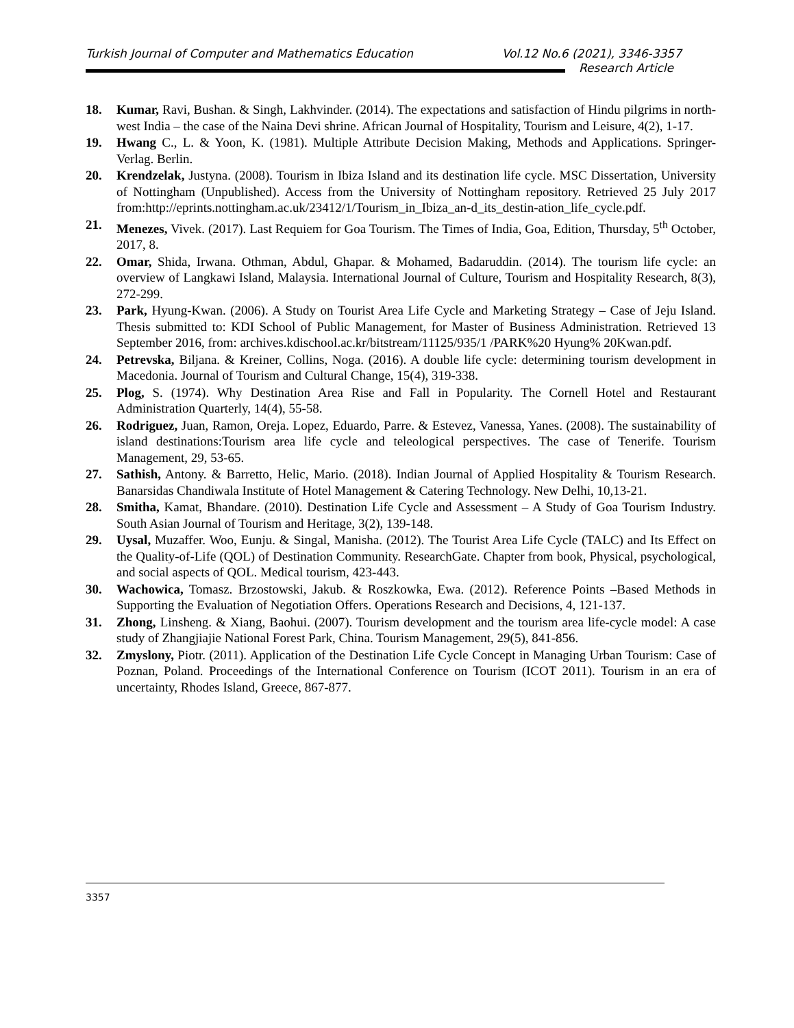Turkish Journal of Computer and Mathematics Education Vol.12 No.6 (2021), 3346-3357
Research Article
18. Kumar, Ravi, Bushan. & Singh, Lakhvinder. (2014). The expectations and satisfaction of Hindu pilgrims in north-west India – the case of the Naina Devi shrine. African Journal of Hospitality, Tourism and Leisure, 4(2), 1-17.
19. Hwang C., L. & Yoon, K. (1981). Multiple Attribute Decision Making, Methods and Applications. Springer-Verlag. Berlin.
20. Krendzelak, Justyna. (2008). Tourism in Ibiza Island and its destination life cycle. MSC Dissertation, University of Nottingham (Unpublished). Access from the University of Nottingham repository. Retrieved 25 July 2017 from:http://eprints.nottingham.ac.uk/23412/1/Tourism_in_Ibiza_an-d_its_destin-ation_life_cycle.pdf.
21. Menezes, Vivek. (2017). Last Requiem for Goa Tourism. The Times of India, Goa, Edition, Thursday, 5<sup>th</sup> October, 2017, 8.
22. Omar, Shida, Irwana. Othman, Abdul, Ghapar. & Mohamed, Badaruddin. (2014). The tourism life cycle: an overview of Langkawi Island, Malaysia. International Journal of Culture, Tourism and Hospitality Research, 8(3), 272-299.
23. Park, Hyung-Kwan. (2006). A Study on Tourist Area Life Cycle and Marketing Strategy – Case of Jeju Island. Thesis submitted to: KDI School of Public Management, for Master of Business Administration. Retrieved 13 September 2016, from: archives.kdischool.ac.kr/bitstream/11125/935/1 /PARK%20 Hyung% 20Kwan.pdf.
24. Petrevska, Biljana. & Kreiner, Collins, Noga. (2016). A double life cycle: determining tourism development in Macedonia. Journal of Tourism and Cultural Change, 15(4), 319-338.
25. Plog, S. (1974). Why Destination Area Rise and Fall in Popularity. The Cornell Hotel and Restaurant Administration Quarterly, 14(4), 55-58.
26. Rodriguez, Juan, Ramon, Oreja. Lopez, Eduardo, Parre. & Estevez, Vanessa, Yanes. (2008). The sustainability of island destinations:Tourism area life cycle and teleological perspectives. The case of Tenerife. Tourism Management, 29, 53-65.
27. Sathish, Antony. & Barretto, Helic, Mario. (2018). Indian Journal of Applied Hospitality & Tourism Research. Banarsidas Chandiwala Institute of Hotel Management & Catering Technology. New Delhi, 10,13-21.
28. Smitha, Kamat, Bhandare. (2010). Destination Life Cycle and Assessment – A Study of Goa Tourism Industry. South Asian Journal of Tourism and Heritage, 3(2), 139-148.
29. Uysal, Muzaffer. Woo, Eunju. & Singal, Manisha. (2012). The Tourist Area Life Cycle (TALC) and Its Effect on the Quality-of-Life (QOL) of Destination Community. ResearchGate. Chapter from book, Physical, psychological, and social aspects of QOL. Medical tourism, 423-443.
30. Wachowica, Tomasz. Brzostowski, Jakub. & Roszkowka, Ewa. (2012). Reference Points –Based Methods in Supporting the Evaluation of Negotiation Offers. Operations Research and Decisions, 4, 121-137.
31. Zhong, Linsheng. & Xiang, Baohui. (2007). Tourism development and the tourism area life-cycle model: A case study of Zhangjiajie National Forest Park, China. Tourism Management, 29(5), 841-856.
32. Zmyslony, Piotr. (2011). Application of the Destination Life Cycle Concept in Managing Urban Tourism: Case of Poznan, Poland. Proceedings of the International Conference on Tourism (ICOT 2011). Tourism in an era of uncertainty, Rhodes Island, Greece, 867-877.
3357